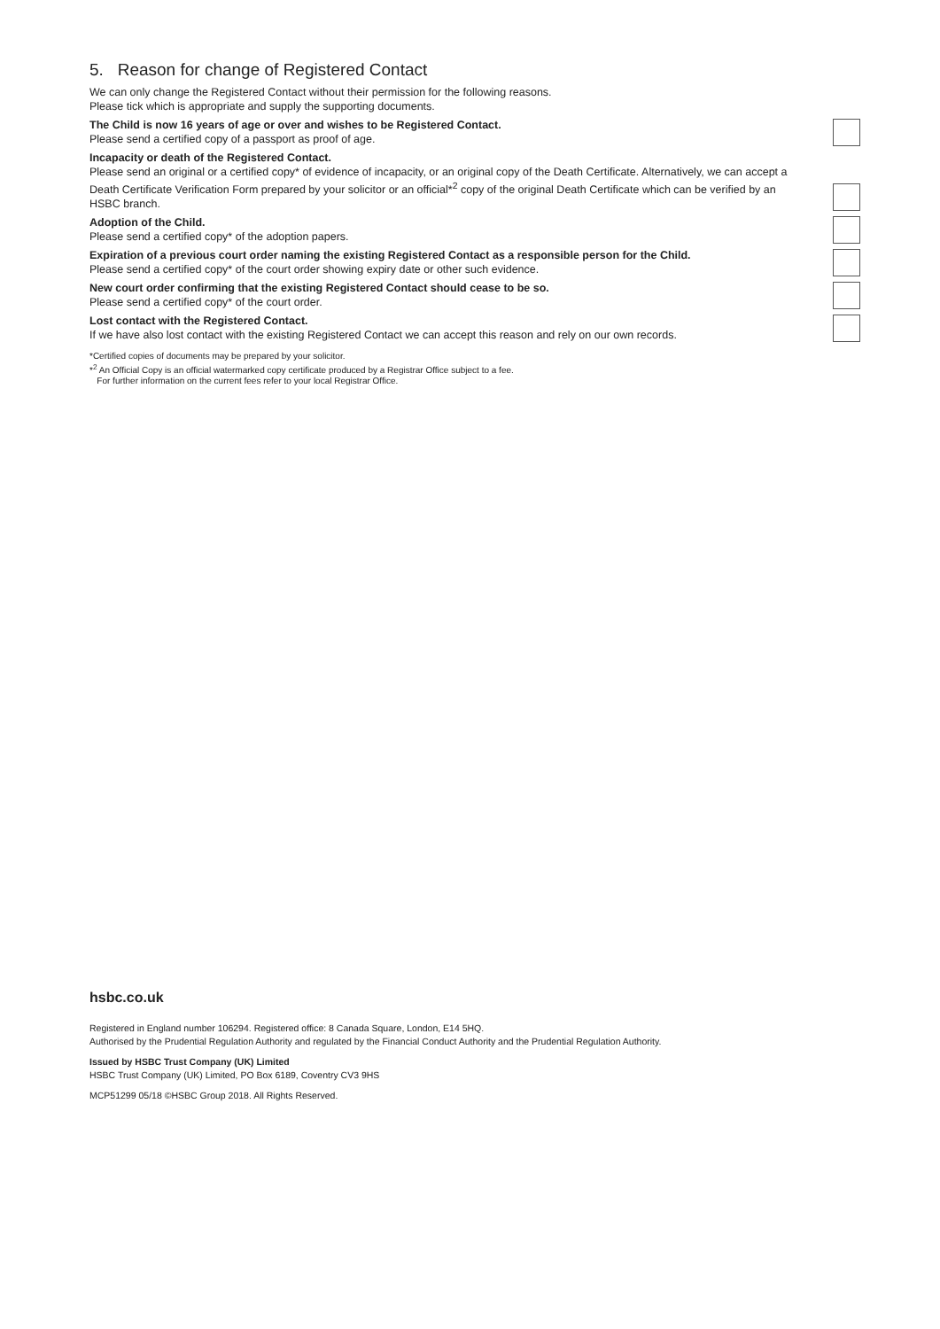5. Reason for change of Registered Contact
We can only change the Registered Contact without their permission for the following reasons.
Please tick which is appropriate and supply the supporting documents.
The Child is now 16 years of age or over and wishes to be Registered Contact.
Please send a certified copy of a passport as proof of age.
Incapacity or death of the Registered Contact.
Please send an original or a certified copy* of evidence of incapacity, or an original copy of the Death Certificate. Alternatively, we can accept a Death Certificate Verification Form prepared by your solicitor or an official*<sup>2</sup> copy of the original Death Certificate which can be verified by an HSBC branch.
Adoption of the Child.
Please send a certified copy* of the adoption papers.
Expiration of a previous court order naming the existing Registered Contact as a responsible person for the Child.
Please send a certified copy* of the court order showing expiry date or other such evidence.
New court order confirming that the existing Registered Contact should cease to be so.
Please send a certified copy* of the court order.
Lost contact with the Registered Contact.
If we have also lost contact with the existing Registered Contact we can accept this reason and rely on our own records.
*Certified copies of documents may be prepared by your solicitor.
*<sup>2</sup> An Official Copy is an official watermarked copy certificate produced by a Registrar Office subject to a fee.
For further information on the current fees refer to your local Registrar Office.
hsbc.co.uk
Registered in England number 106294. Registered office: 8 Canada Square, London, E14 5HQ.
Authorised by the Prudential Regulation Authority and regulated by the Financial Conduct Authority and the Prudential Regulation Authority.
Issued by HSBC Trust Company (UK) Limited
HSBC Trust Company (UK) Limited, PO Box 6189, Coventry CV3 9HS
MCP51299 05/18 ©HSBC Group 2018. All Rights Reserved.